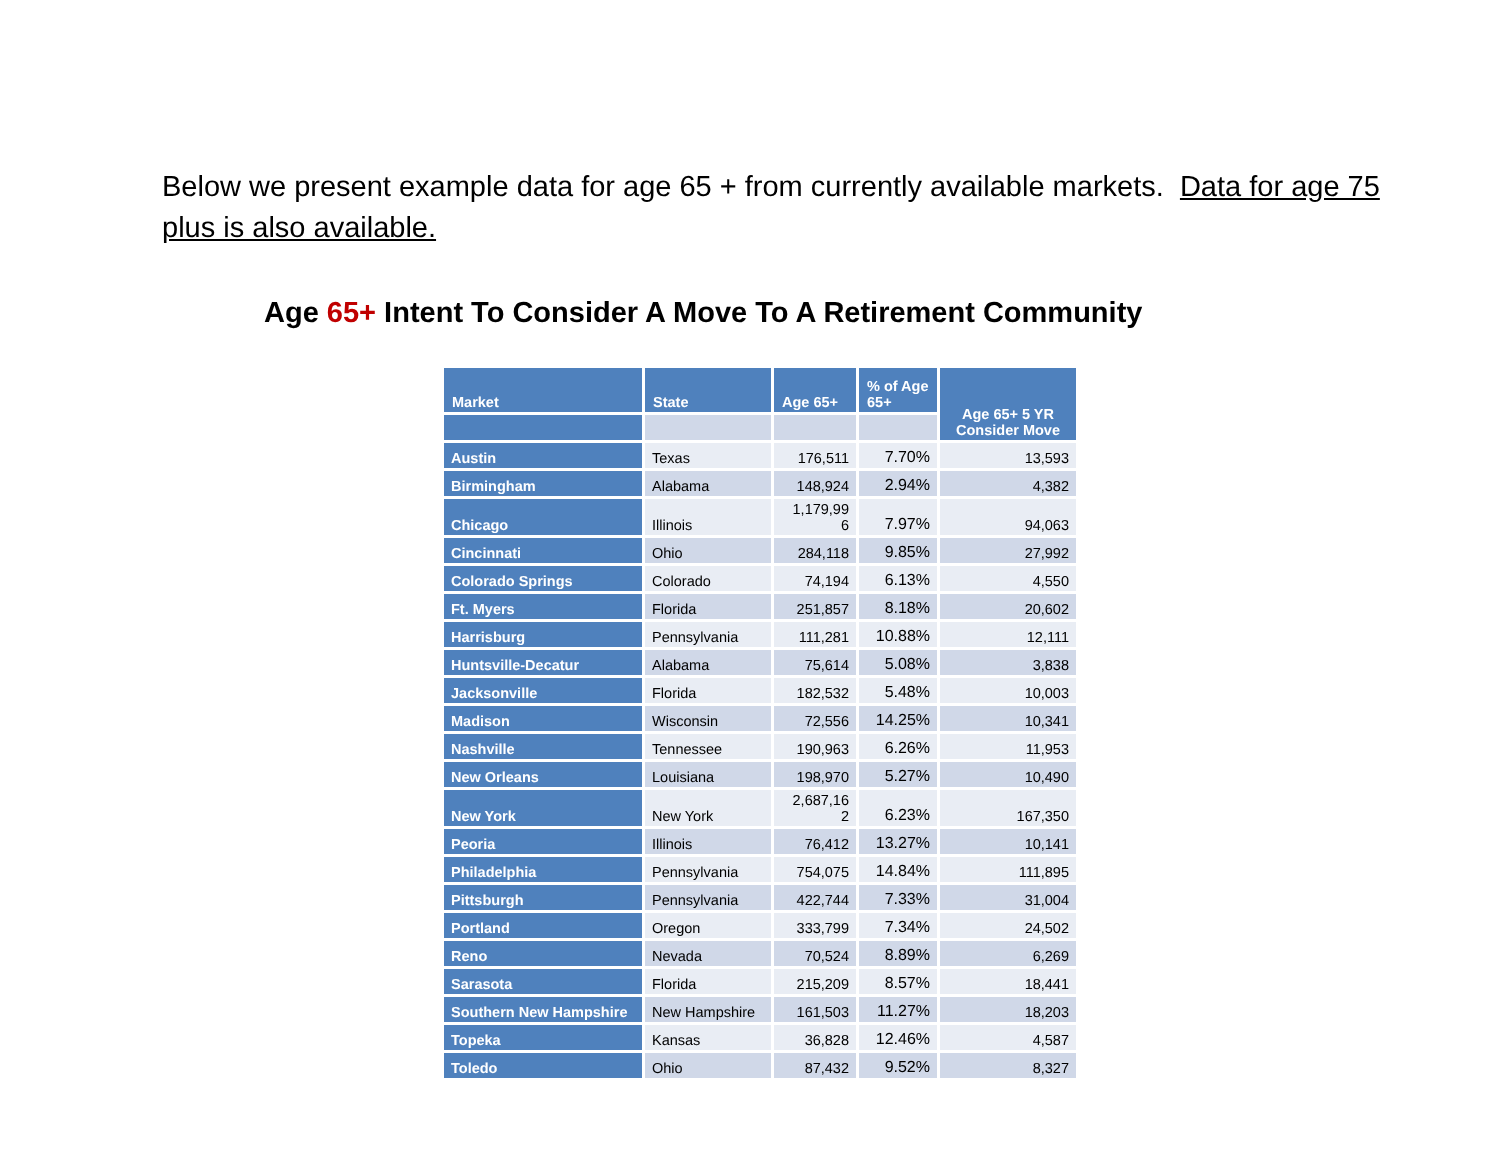Below we present example data for age 65 + from currently available markets. Data for age 75 plus is also available.
Age 65+ Intent To Consider A Move To A Retirement Community
| Market | State | Age 65+ | % of Age 65+ | Age 65+ 5 YR Consider Move |
| --- | --- | --- | --- | --- |
| Austin | Texas | 176,511 | 7.70% | 13,593 |
| Birmingham | Alabama | 148,924 | 2.94% | 4,382 |
| Chicago | Illinois | 1,179,99 6 | 7.97% | 94,063 |
| Cincinnati | Ohio | 284,118 | 9.85% | 27,992 |
| Colorado Springs | Colorado | 74,194 | 6.13% | 4,550 |
| Ft. Myers | Florida | 251,857 | 8.18% | 20,602 |
| Harrisburg | Pennsylvania | 111,281 | 10.88% | 12,111 |
| Huntsville-Decatur | Alabama | 75,614 | 5.08% | 3,838 |
| Jacksonville | Florida | 182,532 | 5.48% | 10,003 |
| Madison | Wisconsin | 72,556 | 14.25% | 10,341 |
| Nashville | Tennessee | 190,963 | 6.26% | 11,953 |
| New Orleans | Louisiana | 198,970 | 5.27% | 10,490 |
| New York | New York | 2,687,16 2 | 6.23% | 167,350 |
| Peoria | Illinois | 76,412 | 13.27% | 10,141 |
| Philadelphia | Pennsylvania | 754,075 | 14.84% | 111,895 |
| Pittsburgh | Pennsylvania | 422,744 | 7.33% | 31,004 |
| Portland | Oregon | 333,799 | 7.34% | 24,502 |
| Reno | Nevada | 70,524 | 8.89% | 6,269 |
| Sarasota | Florida | 215,209 | 8.57% | 18,441 |
| Southern New Hampshire | New Hampshire | 161,503 | 11.27% | 18,203 |
| Topeka | Kansas | 36,828 | 12.46% | 4,587 |
| Toledo | Ohio | 87,432 | 9.52% | 8,327 |